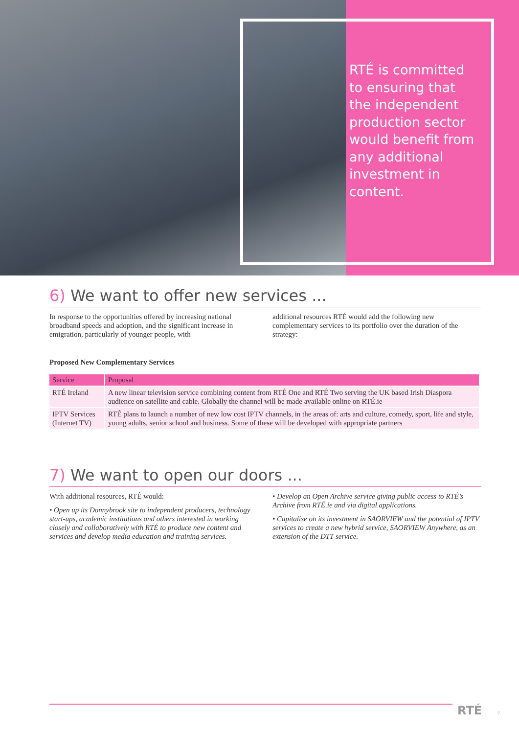RTÉ is committed
to ensuring that
the independent
production sector
would benefit from
any additional
investment in
content.
6) We want to offer new services ...
In response to the opportunities offered by increasing national broadband speeds and adoption, and the significant increase in emigration, particularly of younger people, with
additional resources RTÉ would add the following new complementary services to its portfolio over the duration of the strategy:
Proposed New Complementary Services
| Service | Proposal |
| --- | --- |
| RTÉ Ireland | A new linear television service combining content from RTÉ One and RTÉ Two serving the UK based Irish Diaspora audience on satellite and cable. Globally the channel will be made available online on RTÉ.ie |
| IPTV Services (Internet TV) | RTÉ plans to launch a number of new low cost IPTV channels, in the areas of: arts and culture, comedy, sport, life and style, young adults, senior school and business. Some of these will be developed with appropriate partners |
7) We want to open our doors ...
With additional resources, RTÉ would:
• Open up its Donnybrook site to independent producers, technology start-ups, academic institutions and others interested in working closely and collaboratively with RTÉ to produce new content and services and develop media education and training services.
• Develop an Open Archive service giving public access to RTÉ’s Archive from RTÉ.ie and via digital applications.
• Capitalise on its investment in SAORVIEW and the potential of IPTV services to create a new hybrid service, SAORVIEW Anywhere, as an extension of the DTT service.
RTÉ 7